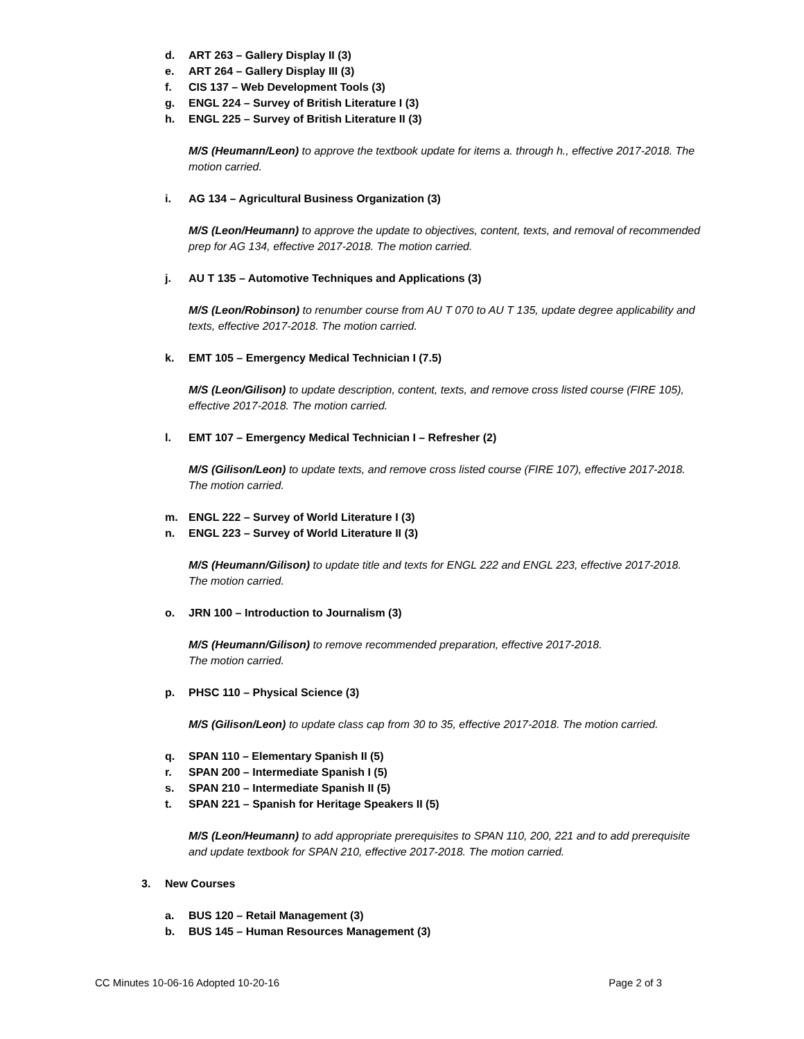d. ART 263 – Gallery Display II (3)
e. ART 264 – Gallery Display III (3)
f. CIS 137 – Web Development Tools (3)
g. ENGL 224 – Survey of British Literature I (3)
h. ENGL 225 – Survey of British Literature II (3)
M/S (Heumann/Leon) to approve the textbook update for items a. through h., effective 2017-2018. The motion carried.
i. AG 134 – Agricultural Business Organization (3)
M/S (Leon/Heumann) to approve the update to objectives, content, texts, and removal of recommended prep for AG 134, effective 2017-2018. The motion carried.
j. AU T 135 – Automotive Techniques and Applications (3)
M/S (Leon/Robinson) to renumber course from AU T 070 to AU T 135, update degree applicability and texts, effective 2017-2018. The motion carried.
k. EMT 105 – Emergency Medical Technician I (7.5)
M/S (Leon/Gilison) to update description, content, texts, and remove cross listed course (FIRE 105), effective 2017-2018. The motion carried.
l. EMT 107 – Emergency Medical Technician I – Refresher (2)
M/S (Gilison/Leon) to update texts, and remove cross listed course (FIRE 107), effective 2017-2018. The motion carried.
m. ENGL 222 – Survey of World Literature I (3)
n. ENGL 223 – Survey of World Literature II (3)
M/S (Heumann/Gilison) to update title and texts for ENGL 222 and ENGL 223, effective 2017-2018. The motion carried.
o. JRN 100 – Introduction to Journalism (3)
M/S (Heumann/Gilison) to remove recommended preparation, effective 2017-2018.
The motion carried.
p. PHSC 110 – Physical Science (3)
M/S (Gilison/Leon) to update class cap from 30 to 35, effective 2017-2018. The motion carried.
q. SPAN 110 – Elementary Spanish II (5)
r. SPAN 200 – Intermediate Spanish I (5)
s. SPAN 210 – Intermediate Spanish II (5)
t. SPAN 221 – Spanish for Heritage Speakers II (5)
M/S (Leon/Heumann) to add appropriate prerequisites to SPAN 110, 200, 221 and to add prerequisite and update textbook for SPAN 210, effective 2017-2018. The motion carried.
3. New Courses
a. BUS 120 – Retail Management (3)
b. BUS 145 – Human Resources Management (3)
CC Minutes 10-06-16 Adopted 10-20-16 Page 2 of 3